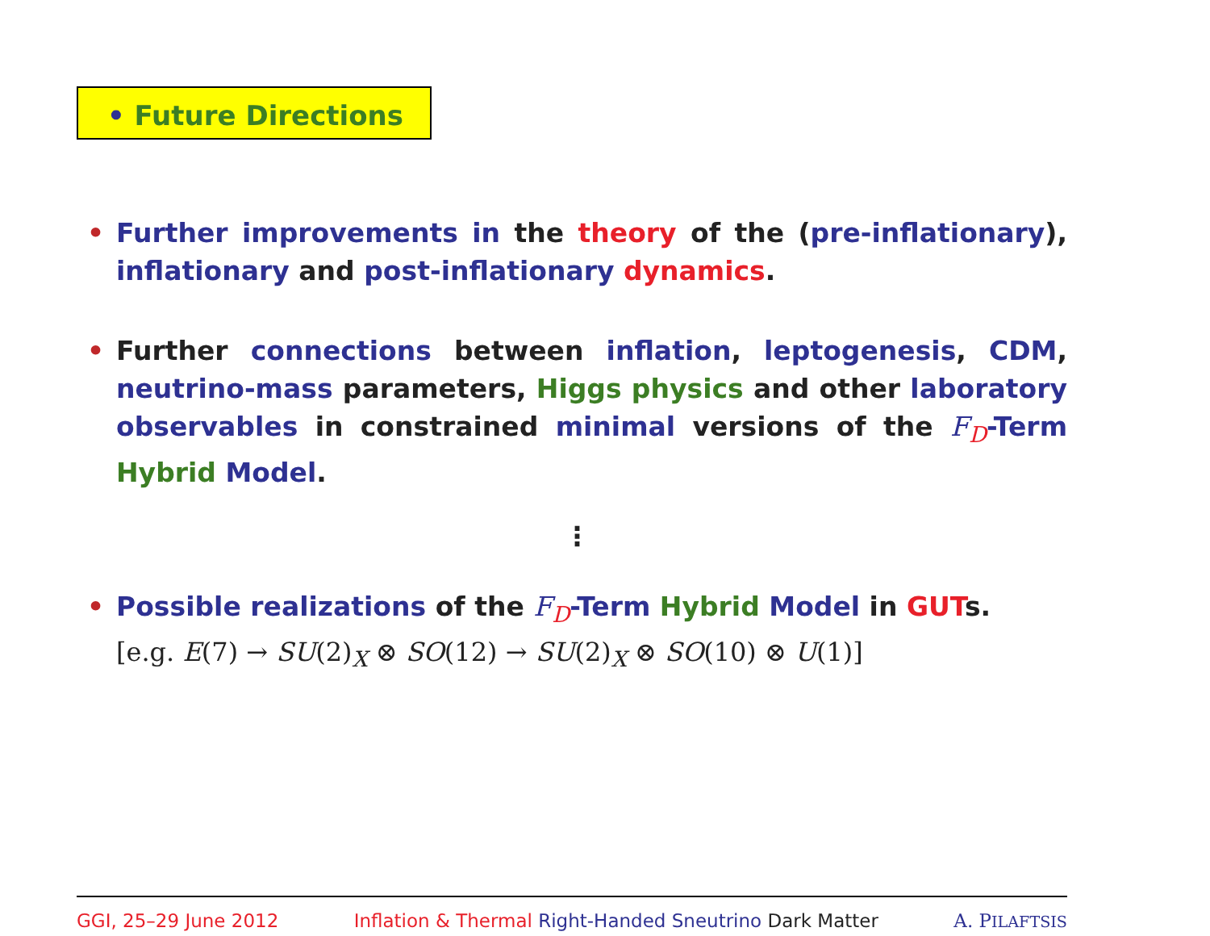• Future Directions
• Further improvements in the theory of the (pre-inflationary), inflationary and post-inflationary dynamics.
• Further connections between inflation, leptogenesis, CDM, neutrino-mass parameters, Higgs physics and other laboratory observables in constrained minimal versions of the F<sub>D</sub>-Term Hybrid Model.
⋮
• Possible realizations of the F<sub>D</sub>-Term Hybrid Model in GUTs.
[e.g. E(7) → SU(2)<sub>X</sub> ⊗ SO(12) → SU(2)<sub>X</sub> ⊗ SO(10) ⊗ U(1)]
GGI, 25–29 June 2012 Inflation & Thermal Right-Handed Sneutrino Dark Matter A. PILAFTSIS